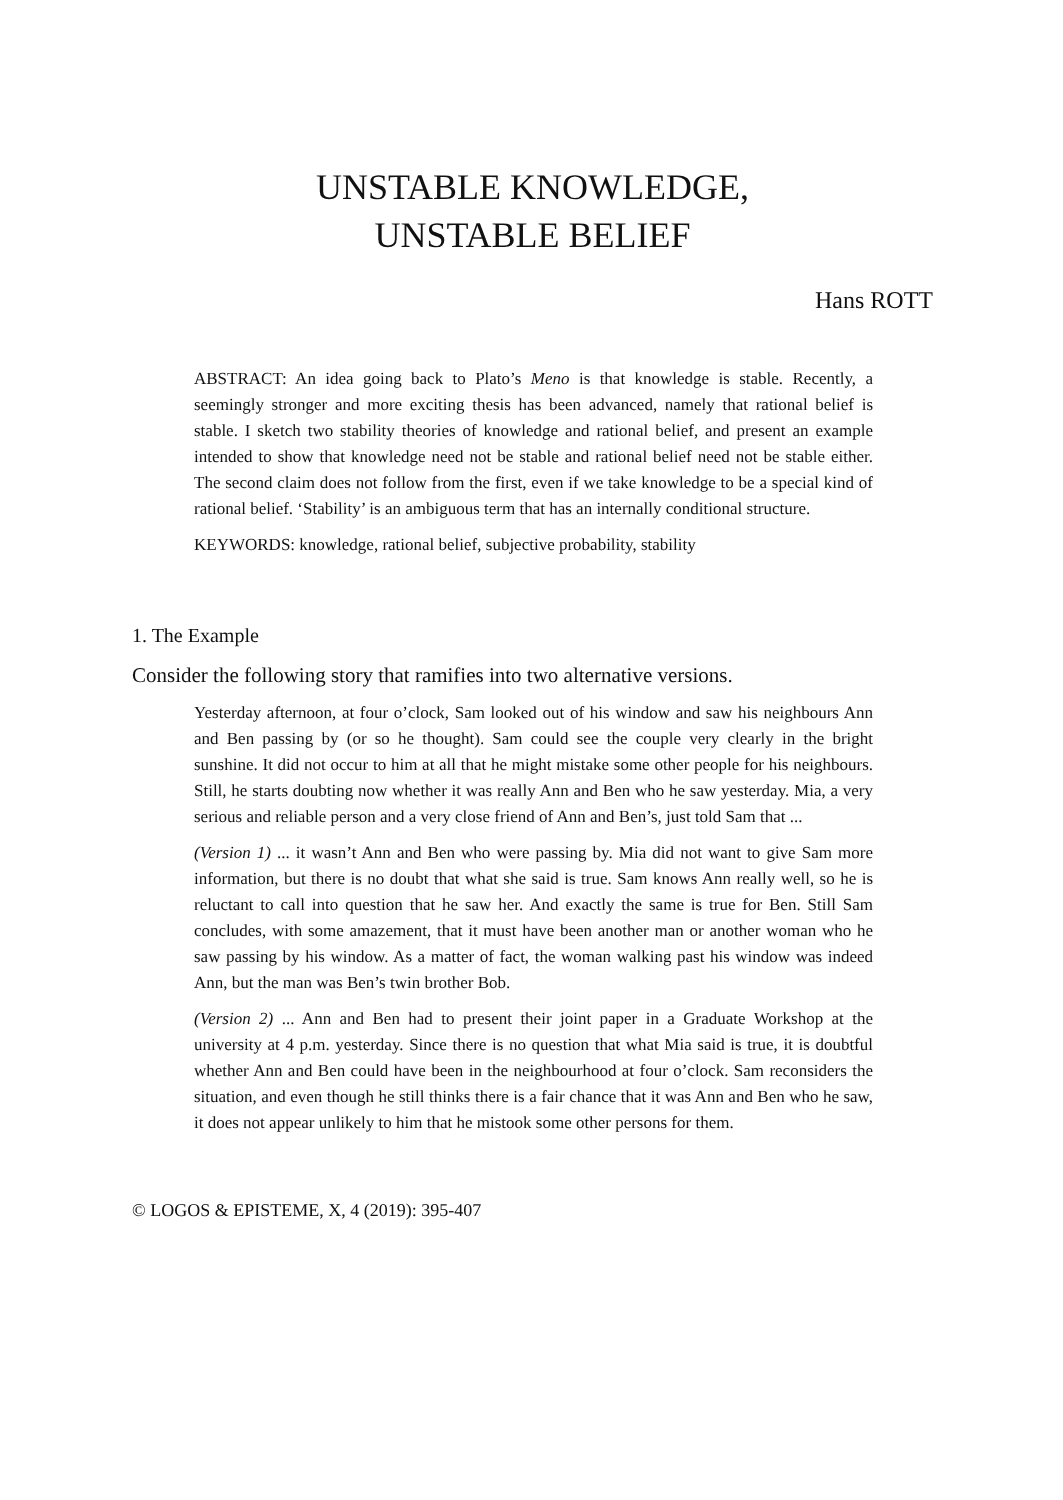UNSTABLE KNOWLEDGE,
UNSTABLE BELIEF
Hans ROTT
ABSTRACT: An idea going back to Plato’s Meno is that knowledge is stable. Recently, a seemingly stronger and more exciting thesis has been advanced, namely that rational belief is stable. I sketch two stability theories of knowledge and rational belief, and present an example intended to show that knowledge need not be stable and rational belief need not be stable either. The second claim does not follow from the first, even if we take knowledge to be a special kind of rational belief. ‘Stability’ is an ambiguous term that has an internally conditional structure.
KEYWORDS: knowledge, rational belief, subjective probability, stability
1. The Example
Consider the following story that ramifies into two alternative versions.
Yesterday afternoon, at four o’clock, Sam looked out of his window and saw his neighbours Ann and Ben passing by (or so he thought). Sam could see the couple very clearly in the bright sunshine. It did not occur to him at all that he might mistake some other people for his neighbours. Still, he starts doubting now whether it was really Ann and Ben who he saw yesterday. Mia, a very serious and reliable person and a very close friend of Ann and Ben’s, just told Sam that ...
(Version 1) ... it wasn’t Ann and Ben who were passing by. Mia did not want to give Sam more information, but there is no doubt that what she said is true. Sam knows Ann really well, so he is reluctant to call into question that he saw her. And exactly the same is true for Ben. Still Sam concludes, with some amazement, that it must have been another man or another woman who he saw passing by his window. As a matter of fact, the woman walking past his window was indeed Ann, but the man was Ben’s twin brother Bob.
(Version 2) ... Ann and Ben had to present their joint paper in a Graduate Workshop at the university at 4 p.m. yesterday. Since there is no question that what Mia said is true, it is doubtful whether Ann and Ben could have been in the neighbourhood at four o’clock. Sam reconsiders the situation, and even though he still thinks there is a fair chance that it was Ann and Ben who he saw, it does not appear unlikely to him that he mistook some other persons for them.
© LOGOS & EPISTEME, X, 4 (2019): 395-407